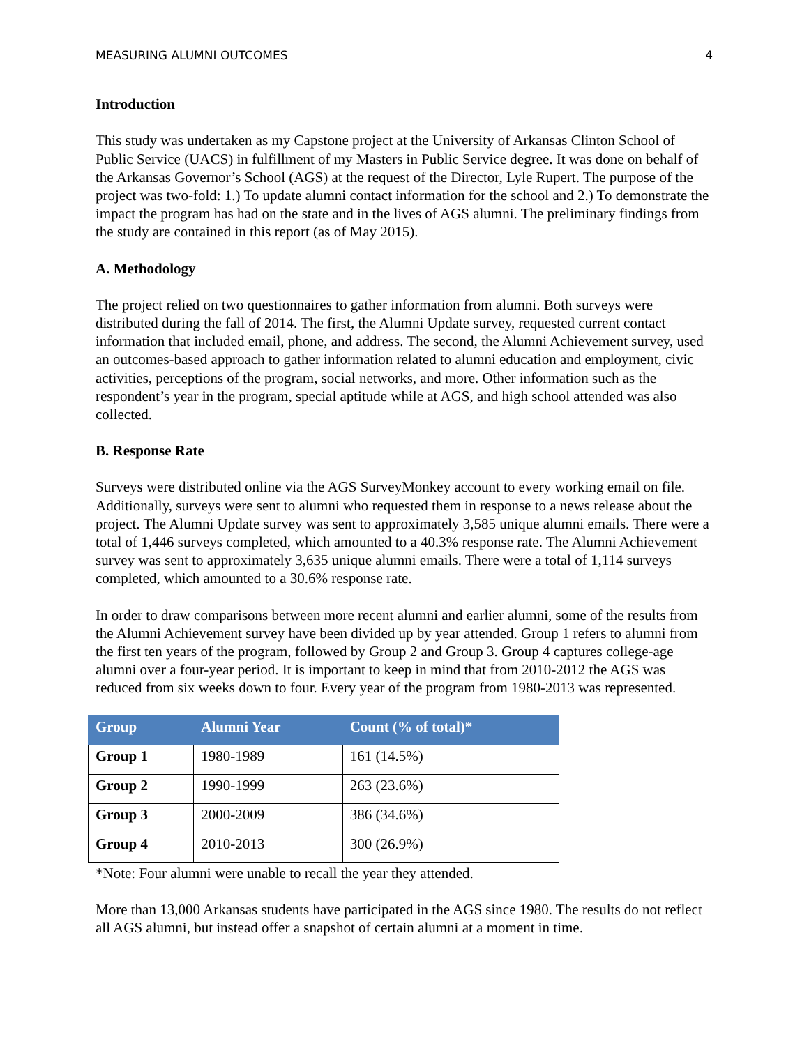MEASURING ALUMNI OUTCOMES 4
Introduction
This study was undertaken as my Capstone project at the University of Arkansas Clinton School of Public Service (UACS) in fulfillment of my Masters in Public Service degree. It was done on behalf of the Arkansas Governor’s School (AGS) at the request of the Director, Lyle Rupert. The purpose of the project was two-fold: 1.) To update alumni contact information for the school and 2.) To demonstrate the impact the program has had on the state and in the lives of AGS alumni. The preliminary findings from the study are contained in this report (as of May 2015).
A. Methodology
The project relied on two questionnaires to gather information from alumni. Both surveys were distributed during the fall of 2014. The first, the Alumni Update survey, requested current contact information that included email, phone, and address. The second, the Alumni Achievement survey, used an outcomes-based approach to gather information related to alumni education and employment, civic activities, perceptions of the program, social networks, and more. Other information such as the respondent’s year in the program, special aptitude while at AGS, and high school attended was also collected.
B. Response Rate
Surveys were distributed online via the AGS SurveyMonkey account to every working email on file. Additionally, surveys were sent to alumni who requested them in response to a news release about the project. The Alumni Update survey was sent to approximately 3,585 unique alumni emails. There were a total of 1,446 surveys completed, which amounted to a 40.3% response rate. The Alumni Achievement survey was sent to approximately 3,635 unique alumni emails. There were a total of 1,114 surveys completed, which amounted to a 30.6% response rate.
In order to draw comparisons between more recent alumni and earlier alumni, some of the results from the Alumni Achievement survey have been divided up by year attended. Group 1 refers to alumni from the first ten years of the program, followed by Group 2 and Group 3. Group 4 captures college-age alumni over a four-year period. It is important to keep in mind that from 2010-2012 the AGS was reduced from six weeks down to four. Every year of the program from 1980-2013 was represented.
| Group | Alumni Year | Count (% of total)* |
| --- | --- | --- |
| Group 1 | 1980-1989 | 161 (14.5%) |
| Group 2 | 1990-1999 | 263 (23.6%) |
| Group 3 | 2000-2009 | 386 (34.6%) |
| Group 4 | 2010-2013 | 300 (26.9%) |
*Note: Four alumni were unable to recall the year they attended.
More than 13,000 Arkansas students have participated in the AGS since 1980. The results do not reflect all AGS alumni, but instead offer a snapshot of certain alumni at a moment in time.